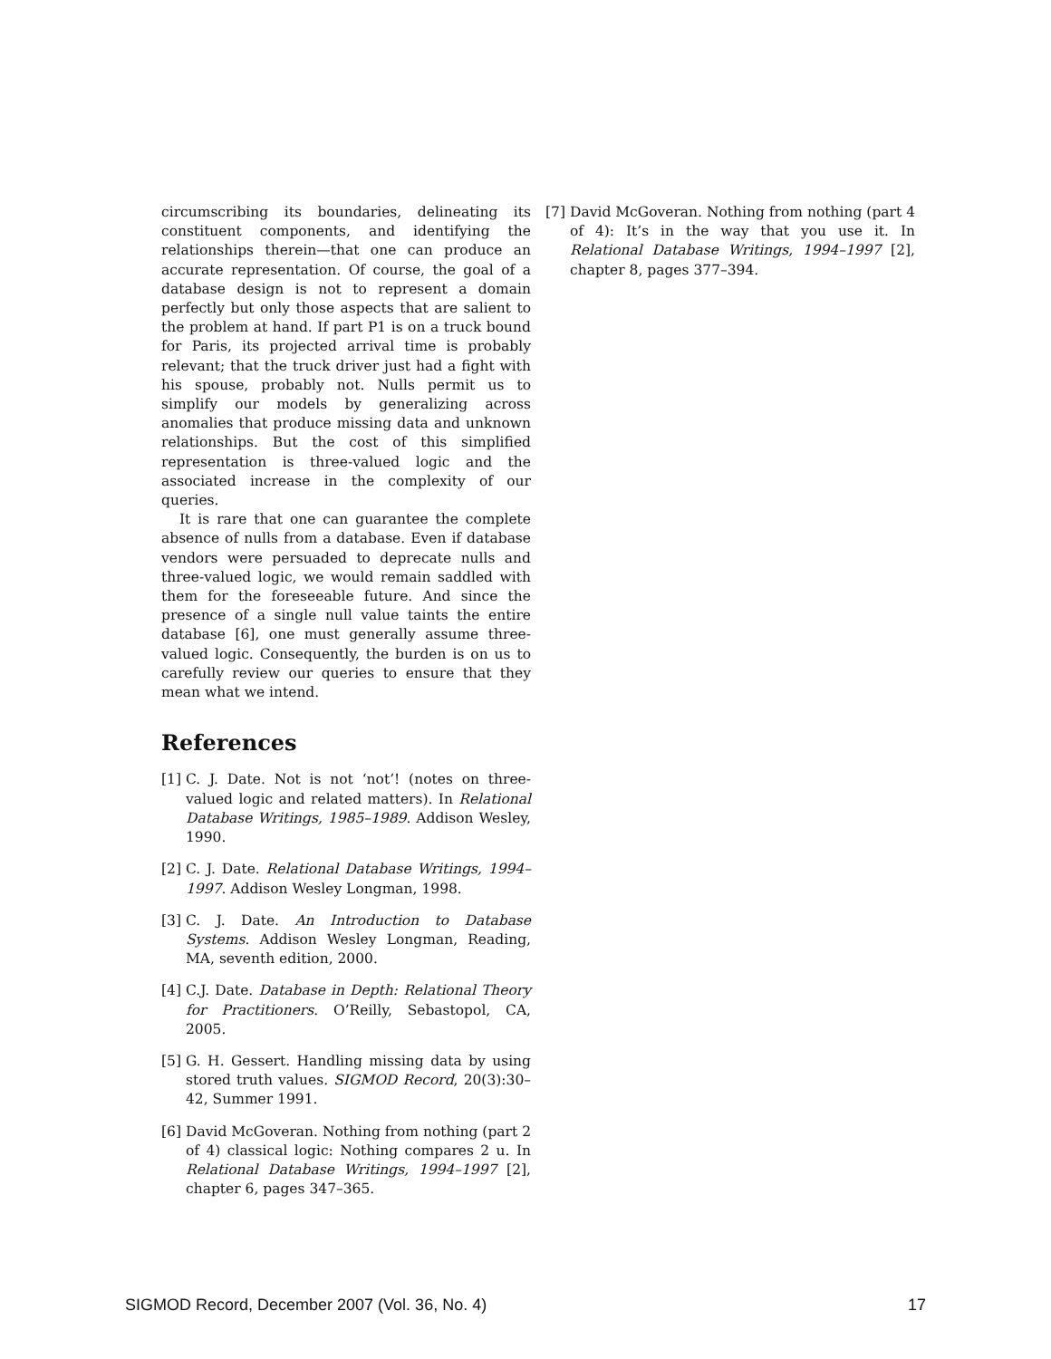circumscribing its boundaries, delineating its constituent components, and identifying the relationships therein—that one can produce an accurate representation. Of course, the goal of a database design is not to represent a domain perfectly but only those aspects that are salient to the problem at hand. If part P1 is on a truck bound for Paris, its projected arrival time is probably relevant; that the truck driver just had a fight with his spouse, probably not. Nulls permit us to simplify our models by generalizing across anomalies that produce missing data and unknown relationships. But the cost of this simplified representation is three-valued logic and the associated increase in the complexity of our queries.
It is rare that one can guarantee the complete absence of nulls from a database. Even if database vendors were persuaded to deprecate nulls and three-valued logic, we would remain saddled with them for the foreseeable future. And since the presence of a single null value taints the entire database [6], one must generally assume three-valued logic. Consequently, the burden is on us to carefully review our queries to ensure that they mean what we intend.
References
[1] C. J. Date. Not is not ‘not’! (notes on three-valued logic and related matters). In Relational Database Writings, 1985–1989. Addison Wesley, 1990.
[2] C. J. Date. Relational Database Writings, 1994–1997. Addison Wesley Longman, 1998.
[3] C. J. Date. An Introduction to Database Systems. Addison Wesley Longman, Reading, MA, seventh edition, 2000.
[4] C.J. Date. Database in Depth: Relational Theory for Practitioners. O’Reilly, Sebastopol, CA, 2005.
[5] G. H. Gessert. Handling missing data by using stored truth values. SIGMOD Record, 20(3):30–42, Summer 1991.
[6] David McGoveran. Nothing from nothing (part 2 of 4) classical logic: Nothing compares 2 u. In Relational Database Writings, 1994–1997 [2], chapter 6, pages 347–365.
[7] David McGoveran. Nothing from nothing (part 4 of 4): It’s in the way that you use it. In Relational Database Writings, 1994–1997 [2], chapter 8, pages 377–394.
SIGMOD Record, December 2007 (Vol. 36, No. 4) 17